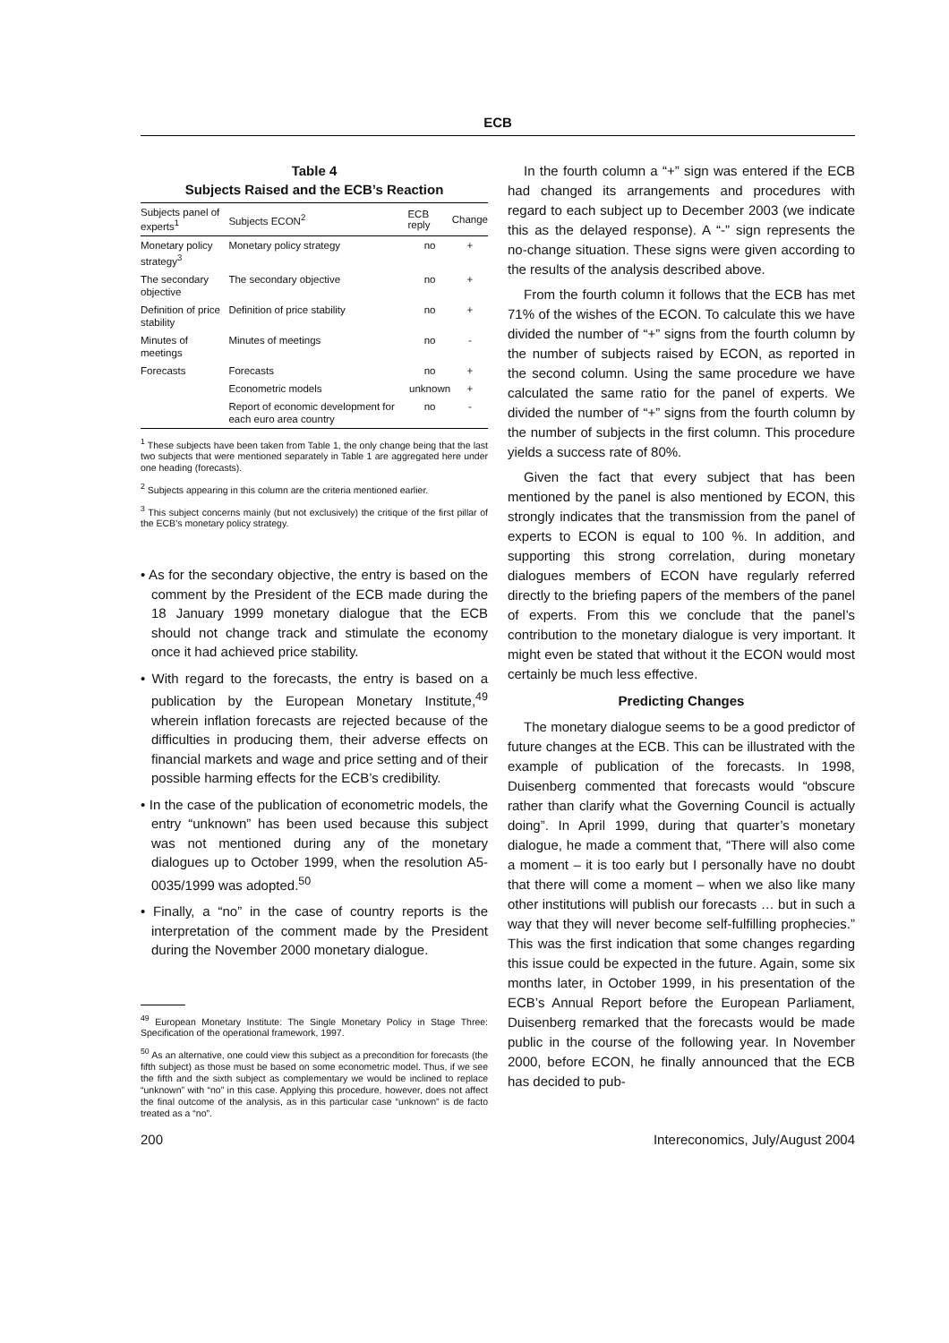ECB
Table 4
Subjects Raised and the ECB’s Reaction
| Subjects panel of experts<sup>1</sup> | Subjects ECON<sup>2</sup> | ECB reply | Change |
| --- | --- | --- | --- |
| Monetary policy strategy<sup>3</sup> | Monetary policy strategy | no | + |
| The secondary objective | The secondary objective | no | + |
| Definition of price stability | Definition of price stability | no | + |
| Minutes of meetings | Minutes of meetings | no | - |
| Forecasts | Forecasts | no | + |
| | Econometric models | unknown | + |
| | Report of economic development for each euro area country | no | - |
<sup>1</sup> These subjects have been taken from Table 1, the only change being that the last two subjects that were mentioned separately in Table 1 are aggregated here under one heading (forecasts).
<sup>2</sup> Subjects appearing in this column are the criteria mentioned earlier.
<sup>3</sup> This subject concerns mainly (but not exclusively) the critique of the first pillar of the ECB’s monetary policy strategy.
• As for the secondary objective, the entry is based on the comment by the President of the ECB made during the 18 January 1999 monetary dialogue that the ECB should not change track and stimulate the economy once it had achieved price stability.
• With regard to the forecasts, the entry is based on a publication by the European Monetary Institute,<sup>49</sup> wherein inflation forecasts are rejected because of the difficulties in producing them, their adverse effects on financial markets and wage and price setting and of their possible harming effects for the ECB’s credibility.
• In the case of the publication of econometric models, the entry “unknown” has been used because this subject was not mentioned during any of the monetary dialogues up to October 1999, when the resolution A5-0035/1999 was adopted.<sup>50</sup>
• Finally, a “no” in the case of country reports is the interpretation of the comment made by the President during the November 2000 monetary dialogue.
<sup>49</sup> European Monetary Institute: The Single Monetary Policy in Stage Three: Specification of the operational framework, 1997.
<sup>50</sup> As an alternative, one could view this subject as a precondition for forecasts (the fifth subject) as those must be based on some econometric model. Thus, if we see the fifth and the sixth subject as complementary we would be inclined to replace “unknown” with “no” in this case. Applying this procedure, however, does not affect the final outcome of the analysis, as in this particular case “unknown” is de facto treated as a “no”.
In the fourth column a “+” sign was entered if the ECB had changed its arrangements and procedures with regard to each subject up to December 2003 (we indicate this as the delayed response). A “-” sign represents the no-change situation. These signs were given according to the results of the analysis described above.
From the fourth column it follows that the ECB has met 71% of the wishes of the ECON. To calculate this we have divided the number of “+” signs from the fourth column by the number of subjects raised by ECON, as reported in the second column. Using the same procedure we have calculated the same ratio for the panel of experts. We divided the number of “+” signs from the fourth column by the number of subjects in the first column. This procedure yields a success rate of 80%.
Given the fact that every subject that has been mentioned by the panel is also mentioned by ECON, this strongly indicates that the transmission from the panel of experts to ECON is equal to 100 %. In addition, and supporting this strong correlation, during monetary dialogues members of ECON have regularly referred directly to the briefing papers of the members of the panel of experts. From this we conclude that the panel’s contribution to the monetary dialogue is very important. It might even be stated that without it the ECON would most certainly be much less effective.
Predicting Changes
The monetary dialogue seems to be a good predictor of future changes at the ECB. This can be illustrated with the example of publication of the forecasts. In 1998, Duisenberg commented that forecasts would “obscure rather than clarify what the Governing Council is actually doing”. In April 1999, during that quarter’s monetary dialogue, he made a comment that, “There will also come a moment – it is too early but I personally have no doubt that there will come a moment – when we also like many other institutions will publish our forecasts … but in such a way that they will never become self-fulfilling prophecies.” This was the first indication that some changes regarding this issue could be expected in the future. Again, some six months later, in October 1999, in his presentation of the ECB’s Annual Report before the European Parliament, Duisenberg remarked that the forecasts would be made public in the course of the following year. In November 2000, before ECON, he finally announced that the ECB has decided to pub-
200 Intereconomics, July/August 2004